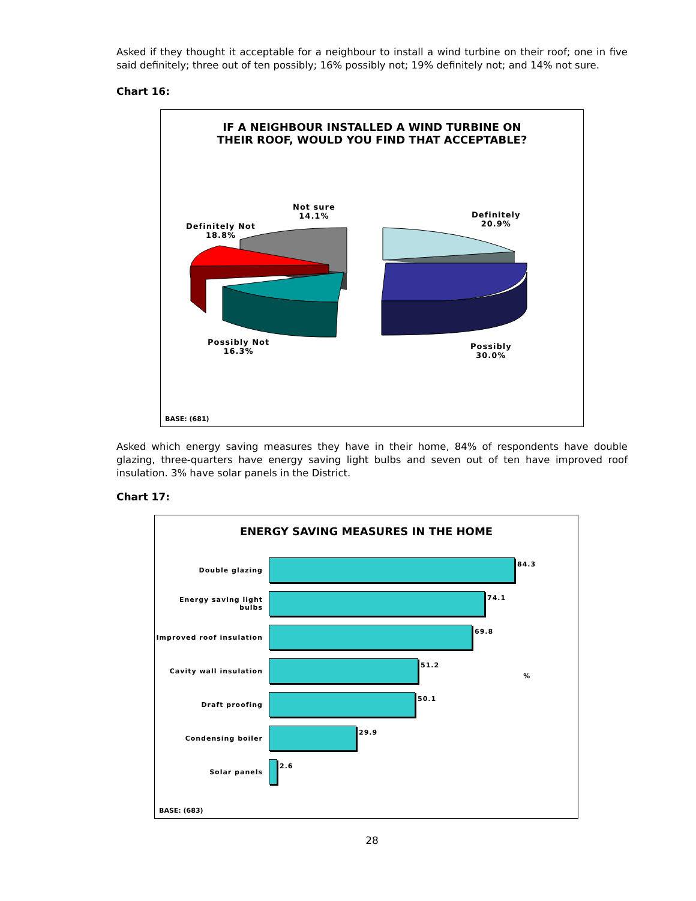Asked if they thought it acceptable for a neighbour to install a wind turbine on their roof; one in five said definitely; three out of ten possibly; 16% possibly not; 19% definitely not; and 14% not sure.
Chart 16:
IF A NEIGHBOUR INSTALLED A WIND TURBINE ON
THEIR ROOF, WOULD YOU FIND THAT ACCEPTABLE?
Not sure
14.1%
Definitely Not
18.8%
Definitely
20.9%
Possibly Not
16.3%
Possibly
30.0%
BASE: (681)
Asked which energy saving measures they have in their home, 84% of respondents have double glazing, three-quarters have energy saving light bulbs and seven out of ten have improved roof insulation. 3% have solar panels in the District.
Chart 17:
ENERGY SAVING MEASURES IN THE HOME
Double glazing
84.3
Energy saving light bulbs
74.1
Improved roof insulation
69.8
Cavity wall insulation
51.2
%
Draft proofing
50.1
Condensing boiler
29.9
Solar panels
2.6
BASE: (683)
28